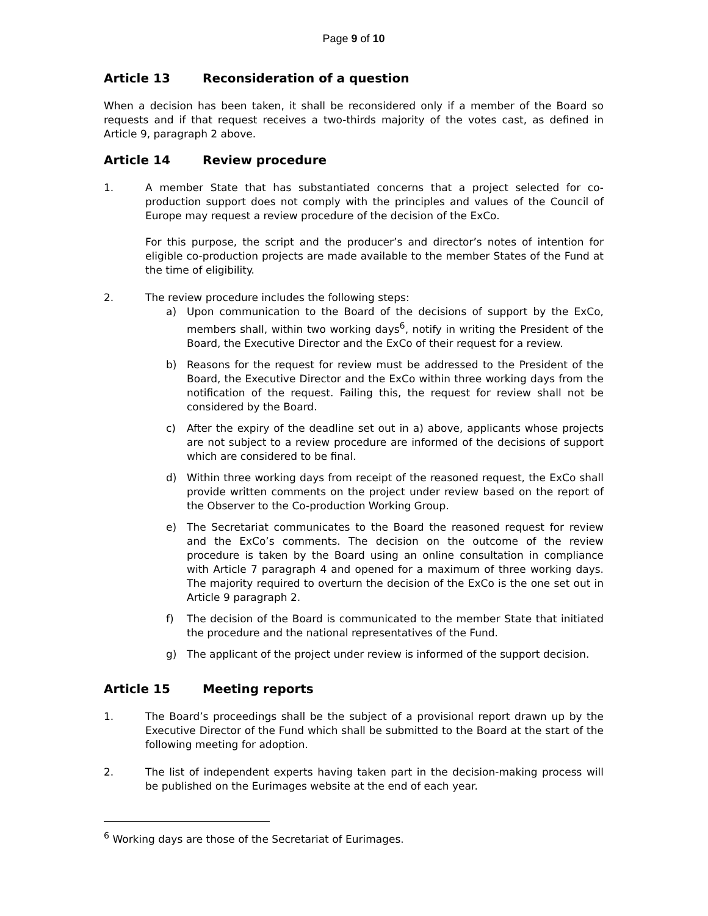Page 9 of 10
Article 13 Reconsideration of a question
When a decision has been taken, it shall be reconsidered only if a member of the Board so requests and if that request receives a two-thirds majority of the votes cast, as defined in Article 9, paragraph 2 above.
Article 14 Review procedure
1. A member State that has substantiated concerns that a project selected for co-production support does not comply with the principles and values of the Council of Europe may request a review procedure of the decision of the ExCo.
For this purpose, the script and the producer’s and director’s notes of intention for eligible co-production projects are made available to the member States of the Fund at the time of eligibility.
2. The review procedure includes the following steps:
a) Upon communication to the Board of the decisions of support by the ExCo, members shall, within two working days<sup>6</sup>, notify in writing the President of the Board, the Executive Director and the ExCo of their request for a review.
b) Reasons for the request for review must be addressed to the President of the Board, the Executive Director and the ExCo within three working days from the notification of the request. Failing this, the request for review shall not be considered by the Board.
c) After the expiry of the deadline set out in a) above, applicants whose projects are not subject to a review procedure are informed of the decisions of support which are considered to be final.
d) Within three working days from receipt of the reasoned request, the ExCo shall provide written comments on the project under review based on the report of the Observer to the Co-production Working Group.
e) The Secretariat communicates to the Board the reasoned request for review and the ExCo’s comments. The decision on the outcome of the review procedure is taken by the Board using an online consultation in compliance with Article 7 paragraph 4 and opened for a maximum of three working days. The majority required to overturn the decision of the ExCo is the one set out in Article 9 paragraph 2.
f) The decision of the Board is communicated to the member State that initiated the procedure and the national representatives of the Fund.
g) The applicant of the project under review is informed of the support decision.
Article 15 Meeting reports
1. The Board’s proceedings shall be the subject of a provisional report drawn up by the Executive Director of the Fund which shall be submitted to the Board at the start of the following meeting for adoption.
2. The list of independent experts having taken part in the decision-making process will be published on the Eurimages website at the end of each year.
<sup>6</sup> Working days are those of the Secretariat of Eurimages.